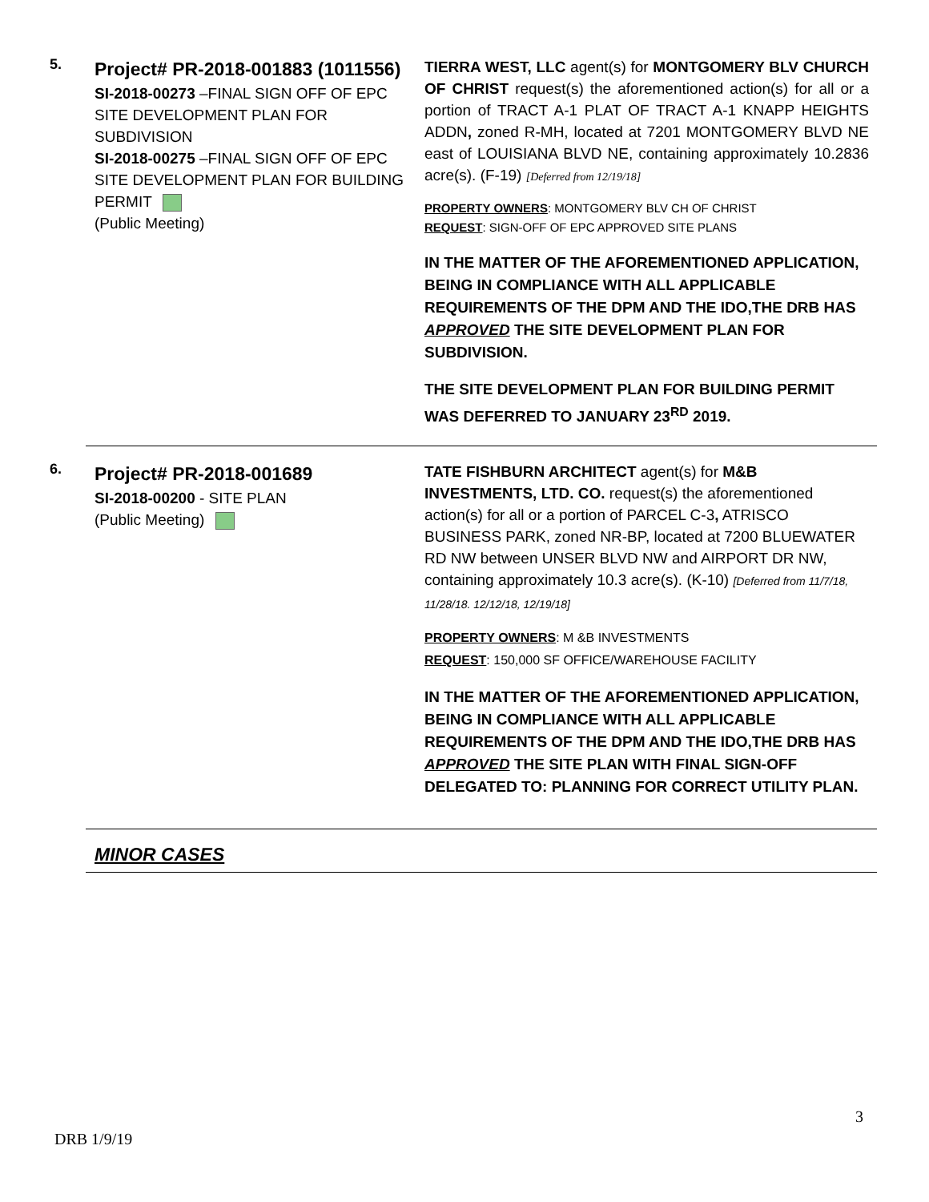5.
Project# PR-2018-001883 (1011556)
SI-2018-00273 –FINAL SIGN OFF OF EPC SITE DEVELOPMENT PLAN FOR SUBDIVISION
SI-2018-00275 –FINAL SIGN OFF OF EPC SITE DEVELOPMENT PLAN FOR BUILDING PERMIT
(Public Meeting)
TIERRA WEST, LLC agent(s) for MONTGOMERY BLV CHURCH OF CHRIST request(s) the aforementioned action(s) for all or a portion of TRACT A-1 PLAT OF TRACT A-1 KNAPP HEIGHTS ADDN, zoned R-MH, located at 7201 MONTGOMERY BLVD NE east of LOUISIANA BLVD NE, containing approximately 10.2836 acre(s). (F-19) [Deferred from 12/19/18]
PROPERTY OWNERS: MONTGOMERY BLV CH OF CHRIST
REQUEST: SIGN-OFF OF EPC APPROVED SITE PLANS
IN THE MATTER OF THE AFOREMENTIONED APPLICATION, BEING IN COMPLIANCE WITH ALL APPLICABLE REQUIREMENTS OF THE DPM AND THE IDO,THE DRB HAS APPROVED THE SITE DEVELOPMENT PLAN FOR SUBDIVISION.
THE SITE DEVELOPMENT PLAN FOR BUILDING PERMIT WAS DEFERRED TO JANUARY 23<sup>RD</sup> 2019.
6.
Project# PR-2018-001689
SI-2018-00200 - SITE PLAN
(Public Meeting)
TATE FISHBURN ARCHITECT agent(s) for M&B INVESTMENTS, LTD. CO. request(s) the aforementioned action(s) for all or a portion of PARCEL C-3, ATRISCO BUSINESS PARK, zoned NR-BP, located at 7200 BLUEWATER RD NW between UNSER BLVD NW and AIRPORT DR NW, containing approximately 10.3 acre(s). (K-10) [Deferred from 11/7/18, 11/28/18. 12/12/18, 12/19/18]
PROPERTY OWNERS: M &B INVESTMENTS
REQUEST: 150,000 SF OFFICE/WAREHOUSE FACILITY
IN THE MATTER OF THE AFOREMENTIONED APPLICATION, BEING IN COMPLIANCE WITH ALL APPLICABLE REQUIREMENTS OF THE DPM AND THE IDO,THE DRB HAS APPROVED THE SITE PLAN WITH FINAL SIGN-OFF DELEGATED TO: PLANNING FOR CORRECT UTILITY PLAN.
MINOR CASES
3
DRB 1/9/19